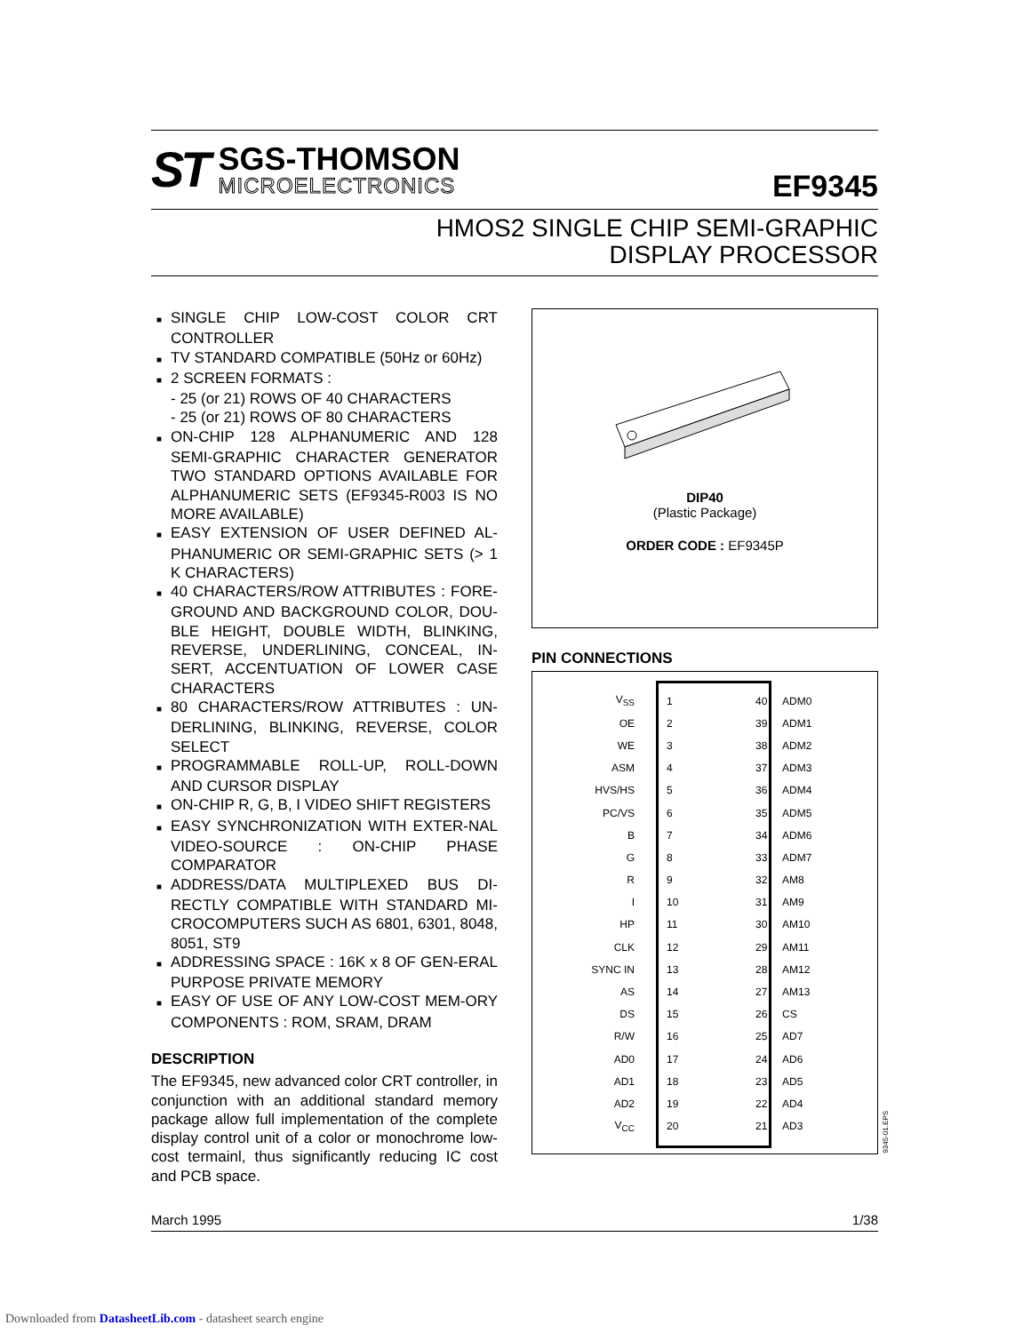ST
SGS-THOMSON
MICROELECTRONICS
EF9345
HMOS2 SINGLE CHIP SEMI-GRAPHIC
DISPLAY PROCESSOR
■ SINGLE CHIP LOW-COST COLOR CRT CONTROLLER
■ TV STANDARD COMPATIBLE (50Hz or 60Hz)
■ 2 SCREEN FORMATS :
- 25 (or 21) ROWS OF 40 CHARACTERS
- 25 (or 21) ROWS OF 80 CHARACTERS
■ ON-CHIP 128 ALPHANUMERIC AND 128 SEMI-GRAPHIC CHARACTER GENERATOR TWO STANDARD OPTIONS AVAILABLE FOR ALPHANUMERIC SETS (EF9345-R003 IS NO MORE AVAILABLE)
■ EASY EXTENSION OF USER DEFINED AL-PHANUMERIC OR SEMI-GRAPHIC SETS (> 1 K CHARACTERS)
■ 40 CHARACTERS/ROW ATTRIBUTES : FORE-GROUND AND BACKGROUND COLOR, DOU-BLE HEIGHT, DOUBLE WIDTH, BLINKING, REVERSE, UNDERLINING, CONCEAL, IN-SERT, ACCENTUATION OF LOWER CASE CHARACTERS
■ 80 CHARACTERS/ROW ATTRIBUTES : UN-DERLINING, BLINKING, REVERSE, COLOR SELECT
■ PROGRAMMABLE ROLL-UP, ROLL-DOWN AND CURSOR DISPLAY
■ ON-CHIP R, G, B, I VIDEO SHIFT REGISTERS
■ EASY SYNCHRONIZATION WITH EXTER-NAL VIDEO-SOURCE : ON-CHIP PHASE COMPARATOR
■ ADDRESS/DATA MULTIPLEXED BUS DI-RECTLY COMPATIBLE WITH STANDARD MI-CROCOMPUTERS SUCH AS 6801, 6301, 8048, 8051, ST9
■ ADDRESSING SPACE : 16K x 8 OF GEN-ERAL PURPOSE PRIVATE MEMORY
■ EASY OF USE OF ANY LOW-COST MEM-ORY COMPONENTS : ROM, SRAM, DRAM
DESCRIPTION
The EF9345, new advanced color CRT controller, in conjunction with an additional standard memory package allow full implementation of the complete display control unit of a color or monochrome low-cost termainl, thus significantly reducing IC cost and PCB space.
DIP40
(Plastic Package)
ORDER CODE : EF9345P
PIN CONNECTIONS
V<sub>SS</sub> 1 40 ADM0
OE 2 39 ADM1
WE 3 38 ADM2
ASM 4 37 ADM3
HVS/HS 5 36 ADM4
PC/VS 6 35 ADM5
B 7 34 ADM6
G 8 33 ADM7
R 9 32 AM8
I 10 31 AM9
HP 11 30 AM10
CLK 12 29 AM11
SYNC IN 13 28 AM12
AS 14 27 AM13
DS 15 26 CS
R/W 16 25 AD7
AD0 17 24 AD6
AD1 18 23 AD5
AD2 19 22 AD4
V<sub>CC</sub> 20 21 AD3
9345-01.EPS
March 1995 1/38
Downloaded from DatasheetLib.com - datasheet search engine